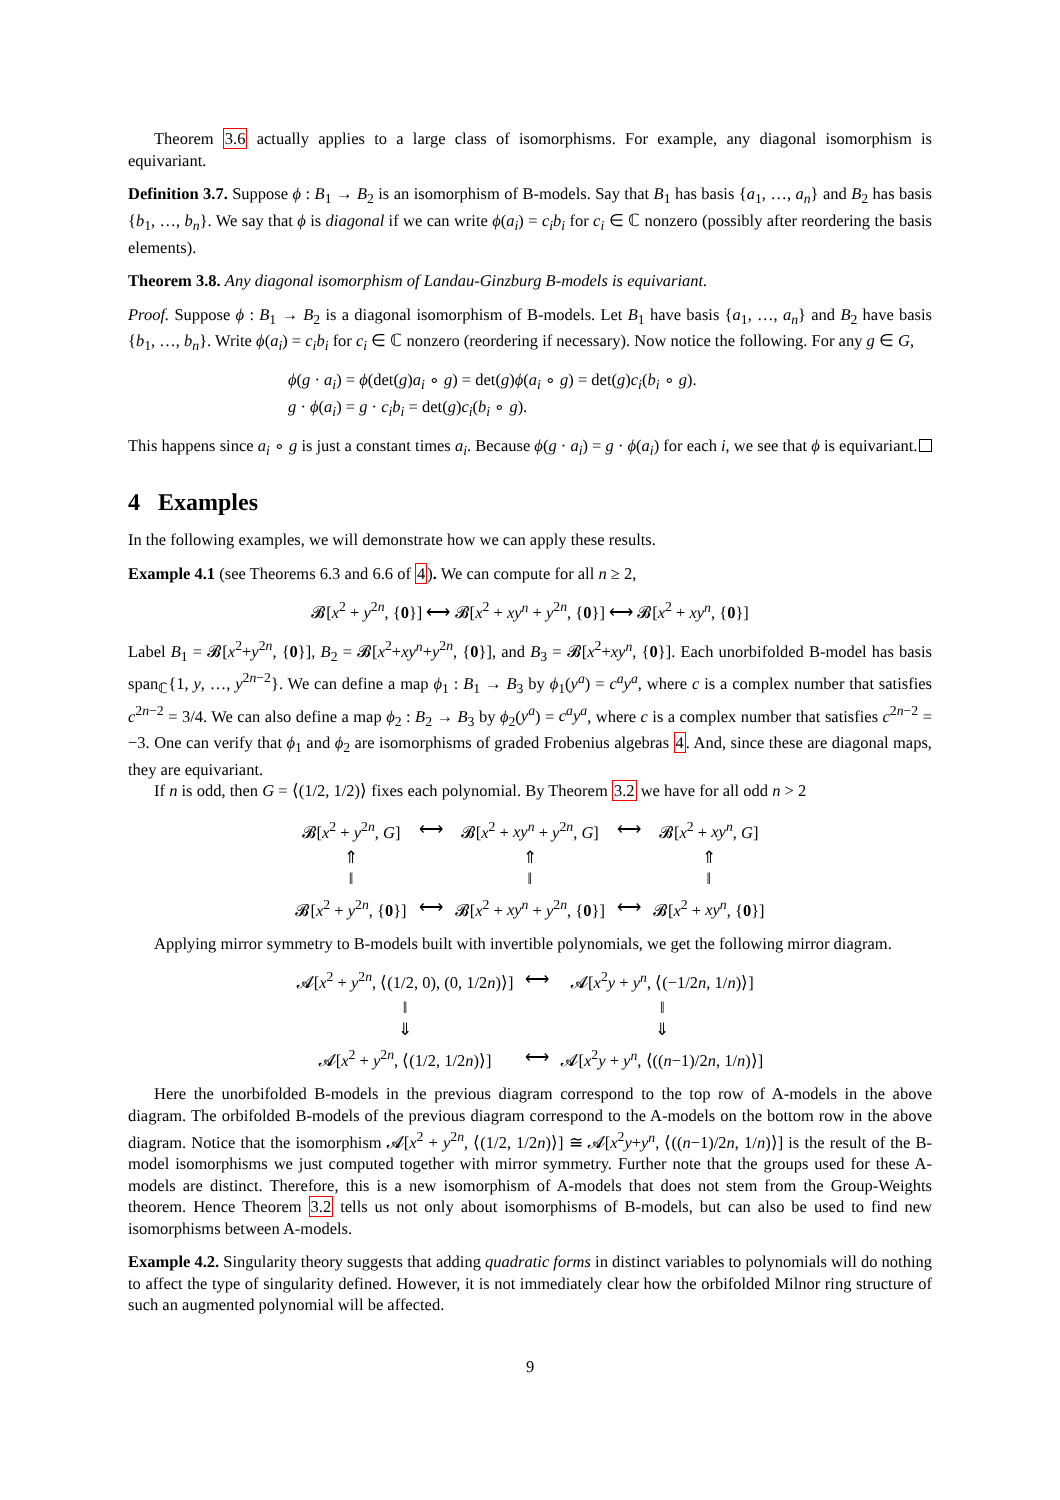Theorem 3.6 actually applies to a large class of isomorphisms. For example, any diagonal isomorphism is equivariant.
Definition 3.7. Suppose ϕ : B<sub>1</sub> → B<sub>2</sub> is an isomorphism of B-models. Say that B<sub>1</sub> has basis {a<sub>1</sub>, …, a<sub>n</sub>} and B<sub>2</sub> has basis {b<sub>1</sub>, …, b<sub>n</sub>}. We say that ϕ is diagonal if we can write ϕ(a<sub>i</sub>) = c<sub>i</sub>b<sub>i</sub> for c<sub>i</sub> ∈ ℂ nonzero (possibly after reordering the basis elements).
Theorem 3.8. Any diagonal isomorphism of Landau-Ginzburg B-models is equivariant.
Proof. Suppose ϕ : B<sub>1</sub> → B<sub>2</sub> is a diagonal isomorphism of B-models. Let B<sub>1</sub> have basis {a<sub>1</sub>, …, a<sub>n</sub>} and B<sub>2</sub> have basis {b<sub>1</sub>, …, b<sub>n</sub>}. Write ϕ(a<sub>i</sub>) = c<sub>i</sub>b<sub>i</sub> for c<sub>i</sub> ∈ ℂ nonzero (reordering if necessary). Now notice the following. For any g ∈ G,
ϕ(g · a<sub>i</sub>) = ϕ(det(g)a<sub>i</sub> ∘ g) = det(g)ϕ(a<sub>i</sub> ∘ g) = det(g)c<sub>i</sub>(b<sub>i</sub> ∘ g).
g · ϕ(a<sub>i</sub>) = g · c<sub>i</sub>b<sub>i</sub> = det(g)c<sub>i</sub>(b<sub>i</sub> ∘ g).
This happens since a<sub>i</sub> ∘ g is just a constant times a<sub>i</sub>. Because ϕ(g · a<sub>i</sub>) = g · ϕ(a<sub>i</sub>) for each i, we see that ϕ is equivariant.
4 Examples
In the following examples, we will demonstrate how we can apply these results.
Example 4.1 (see Theorems 6.3 and 6.6 of 4). We can compute for all n ≥ 2,
𝓑[x<sup>2</sup> + y<sup>2n</sup>, {0}] ⟷ 𝓑[x<sup>2</sup> + xy<sup>n</sup> + y<sup>2n</sup>, {0}] ⟷ 𝓑[x<sup>2</sup> + xy<sup>n</sup>, {0}]
Label B<sub>1</sub> = 𝓑[x<sup>2</sup>+y<sup>2n</sup>, {0}], B<sub>2</sub> = 𝓑[x<sup>2</sup>+xy<sup>n</sup>+y<sup>2n</sup>, {0}], and B<sub>3</sub> = 𝓑[x<sup>2</sup>+xy<sup>n</sup>, {0}]. Each unorbifolded B-model has basis span<sub>ℂ</sub>{1, y, …, y<sup>2n−2</sup>}. We can define a map ϕ<sub>1</sub> : B<sub>1</sub> → B<sub>3</sub> by ϕ<sub>1</sub>(y<sup>a</sup>) = c<sup>a</sup>y<sup>a</sup>, where c is a complex number that satisfies c<sup>2n−2</sup> = 3/4. We can also define a map ϕ<sub>2</sub> : B<sub>2</sub> → B<sub>3</sub> by ϕ<sub>2</sub>(y<sup>a</sup>) = c<sup>a</sup>y<sup>a</sup>, where c is a complex number that satisfies c<sup>2n−2</sup> = −3. One can verify that ϕ<sub>1</sub> and ϕ<sub>2</sub> are isomorphisms of graded Frobenius algebras 4. And, since these are diagonal maps, they are equivariant.
If n is odd, then G = ⟨(1/2, 1/2)⟩ fixes each polynomial. By Theorem 3.2 we have for all odd n > 2
| 𝓑[ x<sup>2</sup> + y<sup>2n</sup>, G ] | ⟷ | 𝓑[ x<sup>2</sup> + xy<sup>n</sup> + y<sup>2n</sup>, G ] | ⟷ | 𝓑[ x<sup>2</sup> + xy<sup>n</sup> , G ] |
| ⇑ ‖ | | ⇑ ‖ | | ⇑ ‖ |
| 𝓑[ x<sup>2</sup> + y<sup>2n</sup>, { 0 }] | ⟷ | 𝓑[ x<sup>2</sup> + xy<sup>n</sup> + y<sup>2n</sup>, { 0 }] | ⟷ | 𝓑[ x<sup>2</sup> + xy<sup>n</sup> , { 0 }] |
Applying mirror symmetry to B-models built with invertible polynomials, we get the following mirror diagram.
| 𝓐[ x<sup>2</sup> + y<sup>2n</sup>, ⟨(1/2, 0), (0, 1/2 n )⟩] | ⟷ | 𝓐[ x<sup>2</sup> y + y<sup>n</sup> , ⟨(−1/2 n , 1/ n )⟩] |
| ‖ ⇓ | | ‖ ⇓ |
| 𝓐[ x<sup>2</sup> + y<sup>2n</sup>, ⟨(1/2, 1/2 n )⟩] | ⟷ | 𝓐[ x<sup>2</sup> y + y<sup>n</sup> , ⟨(( n −1)/2 n , 1/ n )⟩] |
Here the unorbifolded B-models in the previous diagram correspond to the top row of A-models in the above diagram. The orbifolded B-models of the previous diagram correspond to the A-models on the bottom row in the above diagram. Notice that the isomorphism 𝓐[x<sup>2</sup> + y<sup>2n</sup>, ⟨(1/2, 1/2n)⟩] ≅ 𝓐[x<sup>2</sup>y+y<sup>n</sup>, ⟨((n−1)/2n, 1/n)⟩] is the result of the B-model isomorphisms we just computed together with mirror symmetry. Further note that the groups used for these A-models are distinct. Therefore, this is a new isomorphism of A-models that does not stem from the Group-Weights theorem. Hence Theorem 3.2 tells us not only about isomorphisms of B-models, but can also be used to find new isomorphisms between A-models.
Example 4.2. Singularity theory suggests that adding quadratic forms in distinct variables to polynomials will do nothing to affect the type of singularity defined. However, it is not immediately clear how the orbifolded Milnor ring structure of such an augmented polynomial will be affected.
9